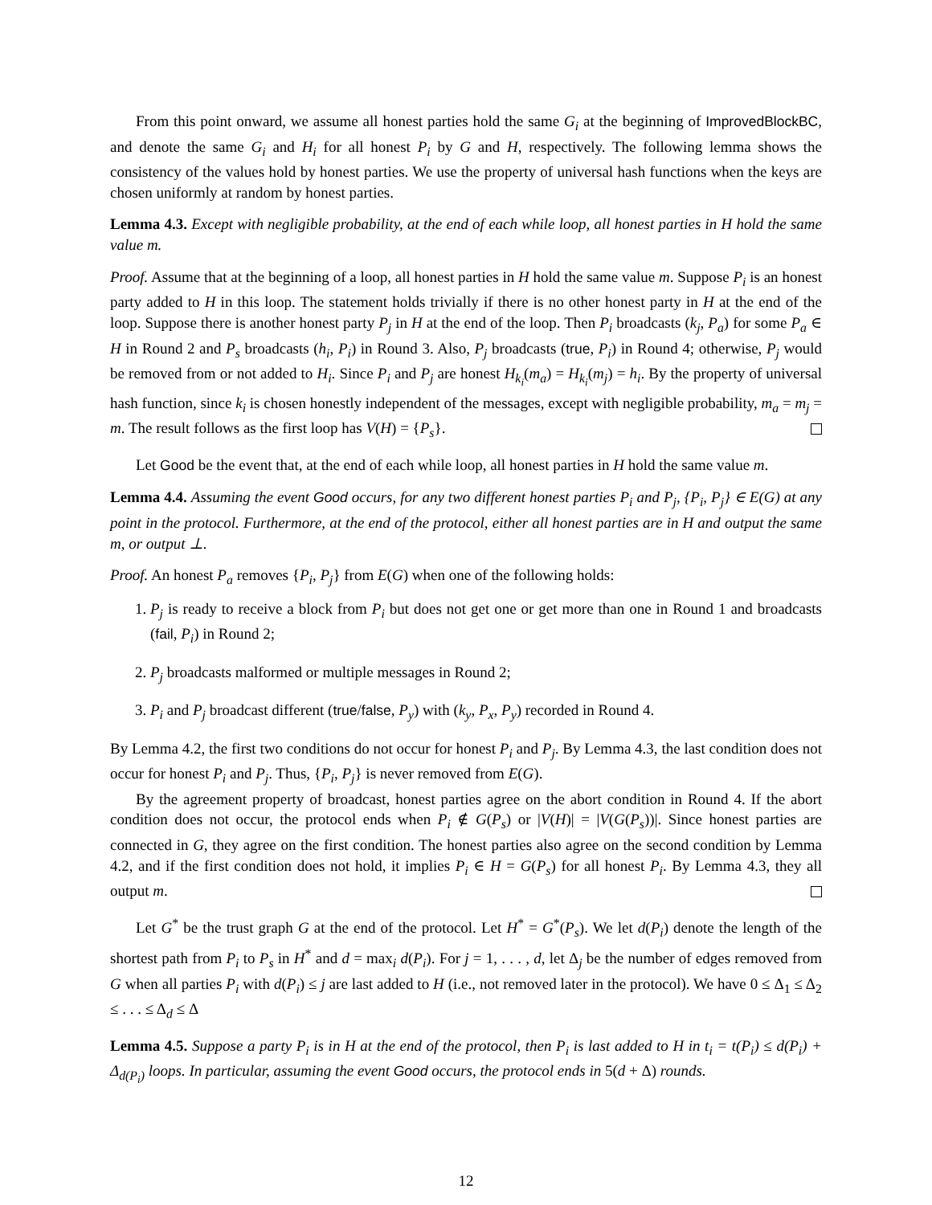From this point onward, we assume all honest parties hold the same G<sub>i</sub> at the beginning of ImprovedBlockBC, and denote the same G<sub>i</sub> and H<sub>i</sub> for all honest P<sub>i</sub> by G and H, respectively. The following lemma shows the consistency of the values hold by honest parties. We use the property of universal hash functions when the keys are chosen uniformly at random by honest parties.
Lemma 4.3. Except with negligible probability, at the end of each while loop, all honest parties in H hold the same value m.
Proof. Assume that at the beginning of a loop, all honest parties in H hold the same value m. Suppose P<sub>i</sub> is an honest party added to H in this loop. The statement holds trivially if there is no other honest party in H at the end of the loop. Suppose there is another honest party P<sub>j</sub> in H at the end of the loop. Then P<sub>i</sub> broadcasts (k<sub>j</sub>, P<sub>a</sub>) for some P<sub>a</sub> ∈ H in Round 2 and P<sub>s</sub> broadcasts (h<sub>i</sub>, P<sub>i</sub>) in Round 3. Also, P<sub>j</sub> broadcasts (true, P<sub>i</sub>) in Round 4; otherwise, P<sub>j</sub> would be removed from or not added to H<sub>i</sub>. Since P<sub>i</sub> and P<sub>j</sub> are honest H<sub>k<sub>i</sub></sub>(m<sub>a</sub>) = H<sub>k<sub>i</sub></sub>(m<sub>j</sub>) = h<sub>i</sub>. By the property of universal hash function, since k<sub>i</sub> is chosen honestly independent of the messages, except with negligible probability, m<sub>a</sub> = m<sub>j</sub> = m. The result follows as the first loop has V(H) = {P<sub>s</sub>}.
Let Good be the event that, at the end of each while loop, all honest parties in H hold the same value m.
Lemma 4.4. Assuming the event Good occurs, for any two different honest parties P<sub>i</sub> and P<sub>j</sub>, {P<sub>i</sub>, P<sub>j</sub>} ∈ E(G) at any point in the protocol. Furthermore, at the end of the protocol, either all honest parties are in H and output the same m, or output ⊥.
Proof. An honest P<sub>a</sub> removes {P<sub>i</sub>, P<sub>j</sub>} from E(G) when one of the following holds:
1. P<sub>j</sub> is ready to receive a block from P<sub>i</sub> but does not get one or get more than one in Round 1 and broadcasts (fail, P<sub>i</sub>) in Round 2;
2. P<sub>j</sub> broadcasts malformed or multiple messages in Round 2;
3. P<sub>i</sub> and P<sub>j</sub> broadcast different (true/false, P<sub>y</sub>) with (k<sub>y</sub>, P<sub>x</sub>, P<sub>y</sub>) recorded in Round 4.
By Lemma 4.2, the first two conditions do not occur for honest P<sub>i</sub> and P<sub>j</sub>. By Lemma 4.3, the last condition does not occur for honest P<sub>i</sub> and P<sub>j</sub>. Thus, {P<sub>i</sub>, P<sub>j</sub>} is never removed from E(G).
By the agreement property of broadcast, honest parties agree on the abort condition in Round 4. If the abort condition does not occur, the protocol ends when P<sub>i</sub> ∉ G(P<sub>s</sub>) or |V(H)| = |V(G(P<sub>s</sub>))|. Since honest parties are connected in G, they agree on the first condition. The honest parties also agree on the second condition by Lemma 4.2, and if the first condition does not hold, it implies P<sub>i</sub> ∈ H = G(P<sub>s</sub>) for all honest P<sub>i</sub>. By Lemma 4.3, they all output m.
Let G<sup>*</sup> be the trust graph G at the end of the protocol. Let H<sup>*</sup> = G<sup>*</sup>(P<sub>s</sub>). We let d(P<sub>i</sub>) denote the length of the shortest path from P<sub>i</sub> to P<sub>s</sub> in H<sup>*</sup> and d = max<sub>i</sub> d(P<sub>i</sub>). For j = 1, . . . , d, let Δ<sub>j</sub> be the number of edges removed from G when all parties P<sub>i</sub> with d(P<sub>i</sub>) ≤ j are last added to H (i.e., not removed later in the protocol). We have 0 ≤ Δ<sub>1</sub> ≤ Δ<sub>2</sub> ≤ . . . ≤ Δ<sub>d</sub> ≤ Δ
Lemma 4.5. Suppose a party P<sub>i</sub> is in H at the end of the protocol, then P<sub>i</sub> is last added to H in t<sub>i</sub> = t(P<sub>i</sub>) ≤ d(P<sub>i</sub>) + Δ<sub>d(P<sub>i</sub>)</sub> loops. In particular, assuming the event Good occurs, the protocol ends in 5(d + Δ) rounds.
12